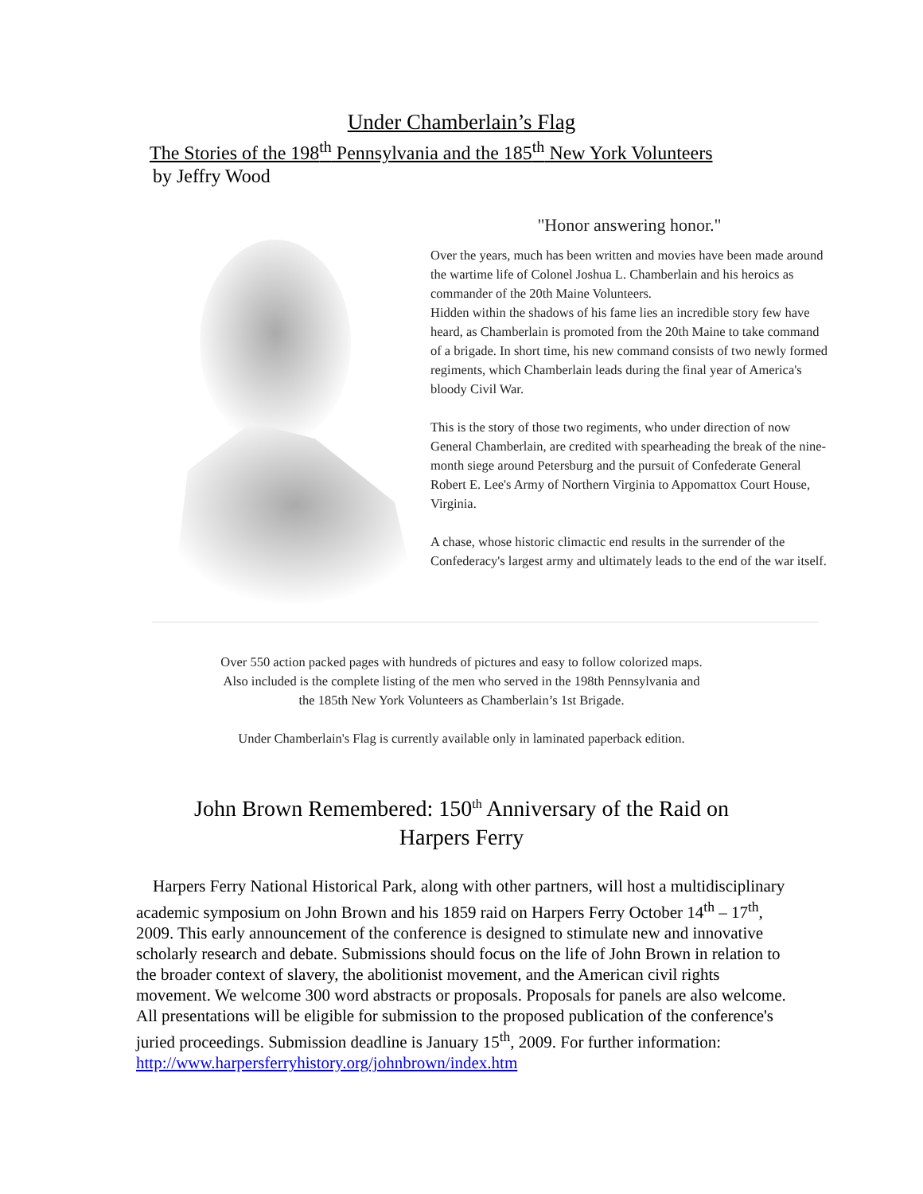Under Chamberlain’s Flag
The Stories of the 198<sup>th</sup> Pennsylvania and the 185<sup>th</sup> New York Volunteers
by Jeffry Wood
"Honor answering honor."
Over the years, much has been written and movies have been made around the wartime life of Colonel Joshua L. Chamberlain and his heroics as commander of the 20th Maine Volunteers.
Hidden within the shadows of his fame lies an incredible story few have heard, as Chamberlain is promoted from the 20th Maine to take command of a brigade. In short time, his new command consists of two newly formed regiments, which Chamberlain leads during the final year of America's bloody Civil War.
This is the story of those two regiments, who under direction of now General Chamberlain, are credited with spearheading the break of the nine-month siege around Petersburg and the pursuit of Confederate General Robert E. Lee's Army of Northern Virginia to Appomattox Court House, Virginia.
A chase, whose historic climactic end results in the surrender of the Confederacy's largest army and ultimately leads to the end of the war itself.
Over 550 action packed pages with hundreds of pictures and easy to follow colorized maps.
Also included is the complete listing of the men who served in the 198th Pennsylvania and
the 185th New York Volunteers as Chamberlain’s 1st Brigade.
Under Chamberlain's Flag is currently available only in laminated paperback edition.
John Brown Remembered: 150<sup>th</sup> Anniversary of the Raid on
Harpers Ferry
Harpers Ferry National Historical Park, along with other partners, will host a multidisciplinary academic symposium on John Brown and his 1859 raid on Harpers Ferry October 14<sup>th</sup> – 17<sup>th</sup>, 2009. This early announcement of the conference is designed to stimulate new and innovative scholarly research and debate. Submissions should focus on the life of John Brown in relation to the broader context of slavery, the abolitionist movement, and the American civil rights movement. We welcome 300 word abstracts or proposals. Proposals for panels are also welcome. All presentations will be eligible for submission to the proposed publication of the conference's juried proceedings. Submission deadline is January 15<sup>th</sup>, 2009. For further information:
http://www.harpersferryhistory.org/johnbrown/index.htm